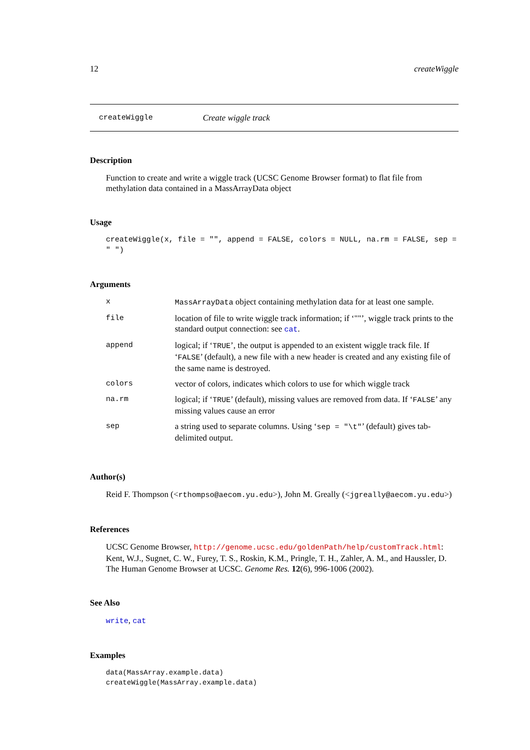12 createWiggle
createWiggle Create wiggle track
Description
Function to create and write a wiggle track (UCSC Genome Browser format) to flat file from methylation data contained in a MassArrayData object
Usage
createWiggle(x, file = "", append = FALSE, colors = NULL, na.rm = FALSE, sep = " ")
Arguments
| x | MassArrayData object containing methylation data for at least one sample. |
| file | location of file to write wiggle track information; if ‘""’, wiggle track prints to the standard output connection: see cat . |
| append | logical; if ‘ TRUE ’, the output is appended to an existent wiggle track file. If ‘ FALSE ’ (default), a new file with a new header is created and any existing file of the same name is destroyed. |
| colors | vector of colors, indicates which colors to use for which wiggle track |
| na.rm | logical; if ‘ TRUE ’ (default), missing values are removed from data. If ‘ FALSE ’ any missing values cause an error |
| sep | a string used to separate columns. Using ‘ sep = "\t" ’ (default) gives tab-delimited output. |
Author(s)
Reid F. Thompson (<rthompso@aecom.yu.edu>), John M. Greally (<jgreally@aecom.yu.edu>)
References
UCSC Genome Browser, http://genome.ucsc.edu/goldenPath/help/customTrack.html: Kent, W.J., Sugnet, C. W., Furey, T. S., Roskin, K.M., Pringle, T. H., Zahler, A. M., and Haussler, D. The Human Genome Browser at UCSC. Genome Res. 12(6), 996-1006 (2002).
See Also
write, cat
Examples
data(MassArray.example.data)
createWiggle(MassArray.example.data)